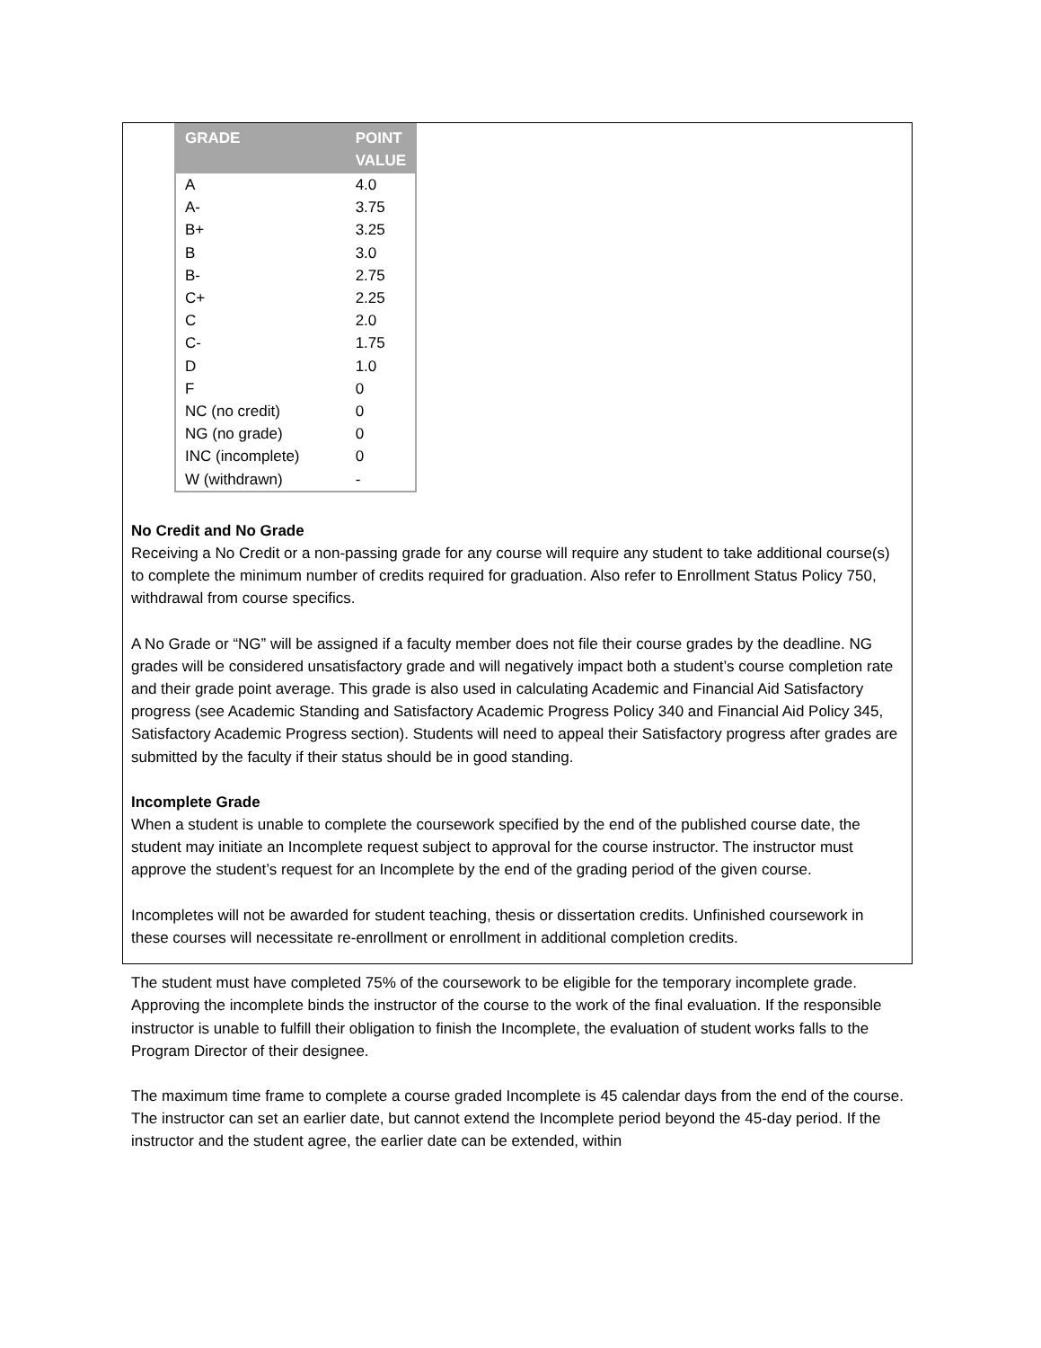| GRADE | POINT VALUE |
| --- | --- |
| A | 4.0 |
| A- | 3.75 |
| B+ | 3.25 |
| B | 3.0 |
| B- | 2.75 |
| C+ | 2.25 |
| C | 2.0 |
| C- | 1.75 |
| D | 1.0 |
| F | 0 |
| NC (no credit) | 0 |
| NG (no grade) | 0 |
| INC (incomplete) | 0 |
| W (withdrawn) | - |
No Credit and No Grade
Receiving a No Credit or a non-passing grade for any course will require any student to take additional course(s) to complete the minimum number of credits required for graduation. Also refer to Enrollment Status Policy 750, withdrawal from course specifics.
A No Grade or “NG” will be assigned if a faculty member does not file their course grades by the deadline. NG grades will be considered unsatisfactory grade and will negatively impact both a student’s course completion rate and their grade point average. This grade is also used in calculating Academic and Financial Aid Satisfactory progress (see Academic Standing and Satisfactory Academic Progress Policy 340 and Financial Aid Policy 345, Satisfactory Academic Progress section). Students will need to appeal their Satisfactory progress after grades are submitted by the faculty if their status should be in good standing.
Incomplete Grade
When a student is unable to complete the coursework specified by the end of the published course date, the student may initiate an Incomplete request subject to approval for the course instructor. The instructor must approve the student’s request for an Incomplete by the end of the grading period of the given course.
Incompletes will not be awarded for student teaching, thesis or dissertation credits. Unfinished coursework in these courses will necessitate re-enrollment or enrollment in additional completion credits.
The student must have completed 75% of the coursework to be eligible for the temporary incomplete grade. Approving the incomplete binds the instructor of the course to the work of the final evaluation. If the responsible instructor is unable to fulfill their obligation to finish the Incomplete, the evaluation of student works falls to the Program Director of their designee.
The maximum time frame to complete a course graded Incomplete is 45 calendar days from the end of the course. The instructor can set an earlier date, but cannot extend the Incomplete period beyond the 45-day period. If the instructor and the student agree, the earlier date can be extended, within